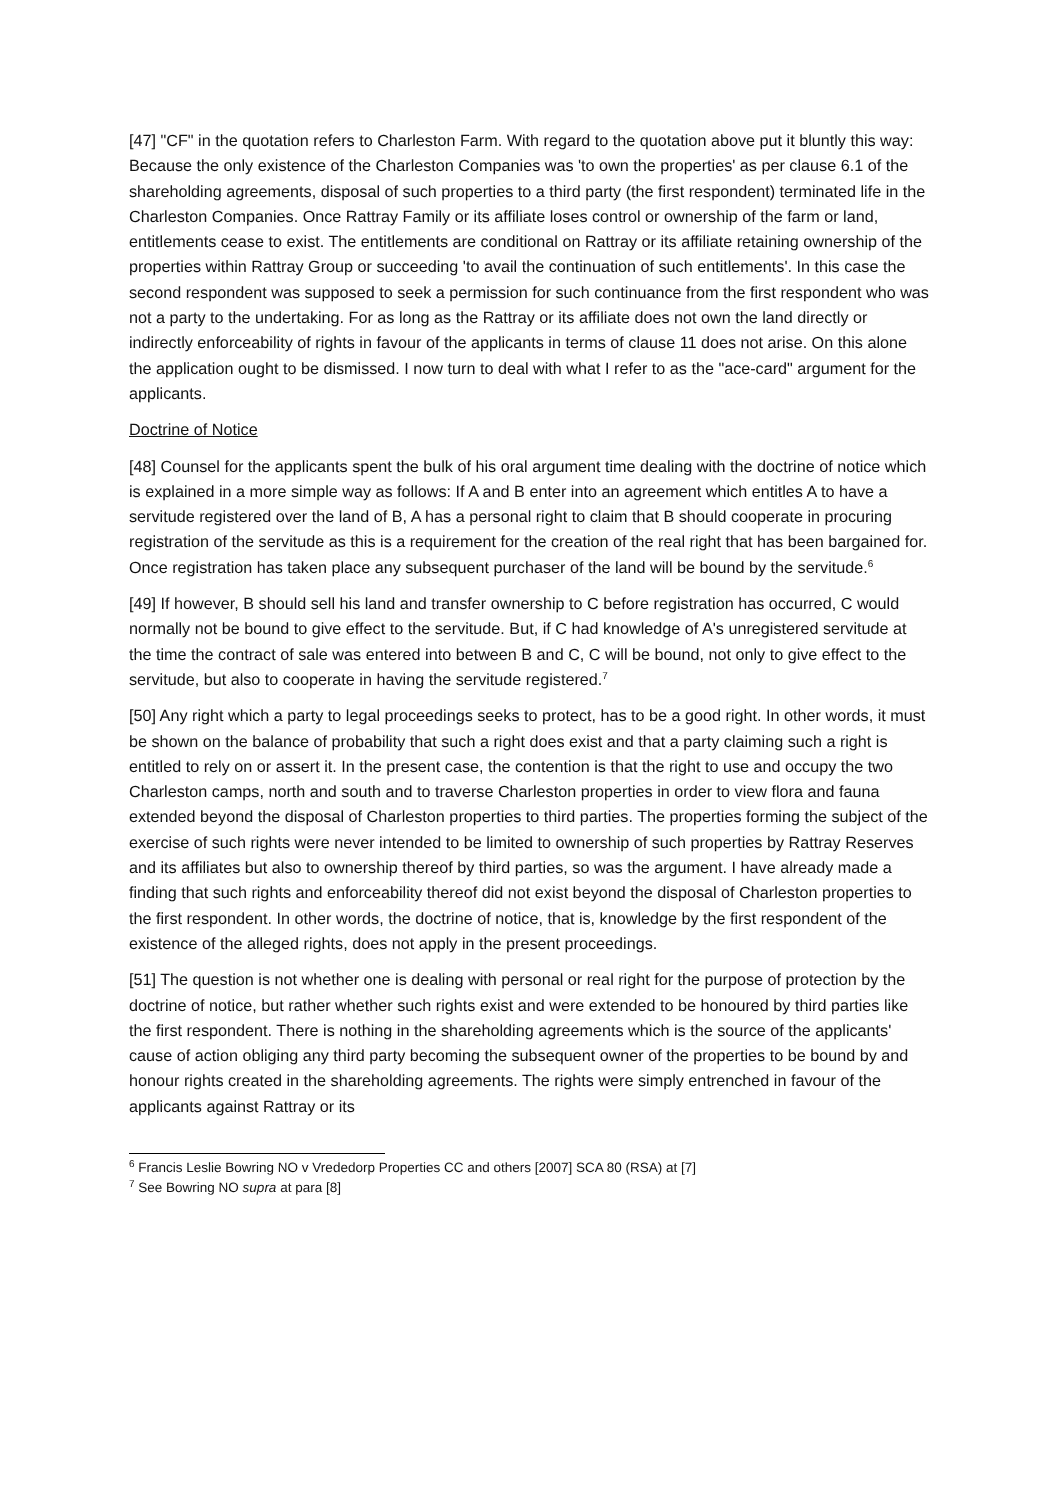[47] "CF" in the quotation refers to Charleston Farm. With regard to the quotation above put it bluntly this way: Because the only existence of the Charleston Companies was 'to own the properties' as per clause 6.1 of the shareholding agreements, disposal of such properties to a third party (the first respondent) terminated life in the Charleston Companies. Once Rattray Family or its affiliate loses control or ownership of the farm or land, entitlements cease to exist. The entitlements are conditional on Rattray or its affiliate retaining ownership of the properties within Rattray Group or succeeding 'to avail the continuation of such entitlements'. In this case the second respondent was supposed to seek a permission for such continuance from the first respondent who was not a party to the undertaking. For as long as the Rattray or its affiliate does not own the land directly or indirectly enforceability of rights in favour of the applicants in terms of clause 11 does not arise. On this alone the application ought to be dismissed. I now turn to deal with what I refer to as the "ace-card" argument for the applicants.
Doctrine of Notice
[48] Counsel for the applicants spent the bulk of his oral argument time dealing with the doctrine of notice which is explained in a more simple way as follows: If A and B enter into an agreement which entitles A to have a servitude registered over the land of B, A has a personal right to claim that B should cooperate in procuring registration of the servitude as this is a requirement for the creation of the real right that has been bargained for. Once registration has taken place any subsequent purchaser of the land will be bound by the servitude.<sup>6</sup>
[49] If however, B should sell his land and transfer ownership to C before registration has occurred, C would normally not be bound to give effect to the servitude. But, if C had knowledge of A's unregistered servitude at the time the contract of sale was entered into between B and C, C will be bound, not only to give effect to the servitude, but also to cooperate in having the servitude registered.<sup>7</sup>
[50] Any right which a party to legal proceedings seeks to protect, has to be a good right. In other words, it must be shown on the balance of probability that such a right does exist and that a party claiming such a right is entitled to rely on or assert it. In the present case, the contention is that the right to use and occupy the two Charleston camps, north and south and to traverse Charleston properties in order to view flora and fauna extended beyond the disposal of Charleston properties to third parties. The properties forming the subject of the exercise of such rights were never intended to be limited to ownership of such properties by Rattray Reserves and its affiliates but also to ownership thereof by third parties, so was the argument. I have already made a finding that such rights and enforceability thereof did not exist beyond the disposal of Charleston properties to the first respondent. In other words, the doctrine of notice, that is, knowledge by the first respondent of the existence of the alleged rights, does not apply in the present proceedings.
[51] The question is not whether one is dealing with personal or real right for the purpose of protection by the doctrine of notice, but rather whether such rights exist and were extended to be honoured by third parties like the first respondent. There is nothing in the shareholding agreements which is the source of the applicants' cause of action obliging any third party becoming the subsequent owner of the properties to be bound by and honour rights created in the shareholding agreements. The rights were simply entrenched in favour of the applicants against Rattray or its
<sup>6</sup> Francis Leslie Bowring NO v Vrededorp Properties CC and others [2007] SCA 80 (RSA) at [7]
<sup>7</sup> See Bowring NO supra at para [8]